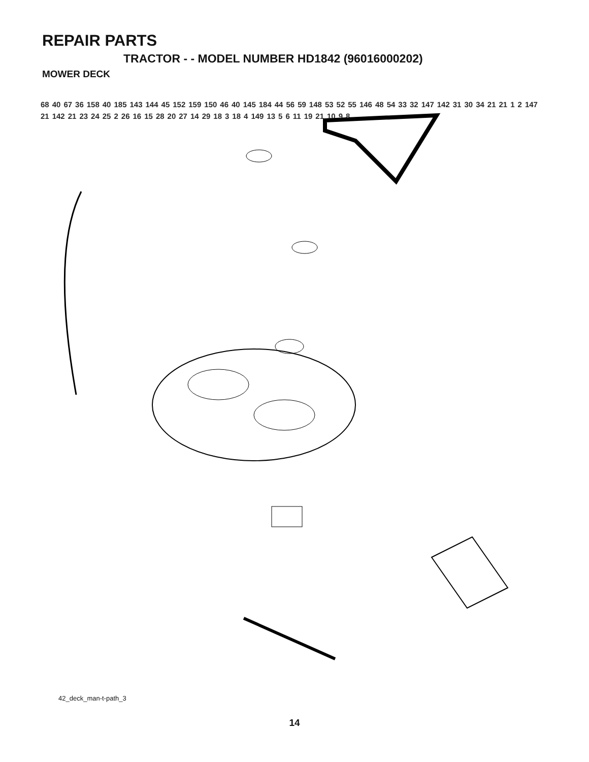REPAIR PARTS
TRACTOR - - MODEL NUMBER HD1842 (96016000202)
MOWER DECK
68 40 67 36 158 40 185 143 144 45 152 159 150 46 40 145 184 44 56 59 148 53 52 55 146 48 54 33 32 147 142 31 30 34 21 21 1 2 147 21 142 21 23 24 25 2 26 16 15 28 20 27 14 29 18 3 18 4 149 13 5 6 11 19 21 10 9 8
42_deck_man-t-path_3
14